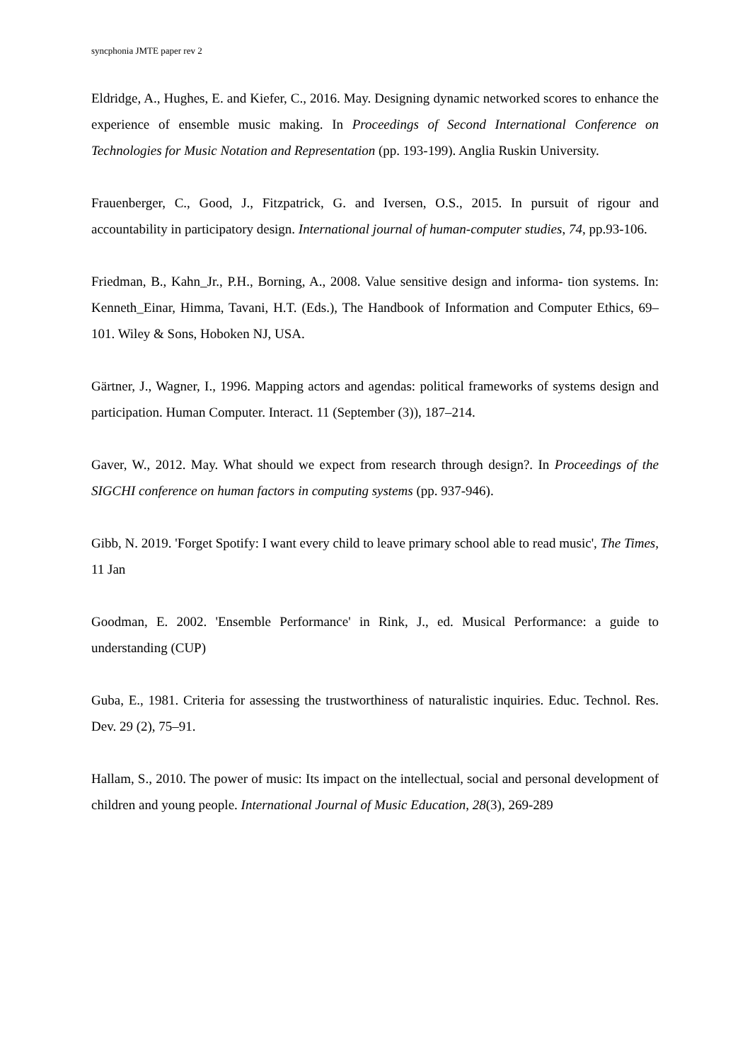syncphonia JMTE paper rev 2
Eldridge, A., Hughes, E. and Kiefer, C., 2016. May. Designing dynamic networked scores to enhance the experience of ensemble music making. In Proceedings of Second International Conference on Technologies for Music Notation and Representation (pp. 193-199). Anglia Ruskin University.
Frauenberger, C., Good, J., Fitzpatrick, G. and Iversen, O.S., 2015. In pursuit of rigour and accountability in participatory design. International journal of human-computer studies, 74, pp.93-106.
Friedman, B., Kahn_Jr., P.H., Borning, A., 2008. Value sensitive design and informa- tion systems. In: Kenneth_Einar, Himma, Tavani, H.T. (Eds.), The Handbook of Information and Computer Ethics, 69–101. Wiley & Sons, Hoboken NJ, USA.
Gärtner, J., Wagner, I., 1996. Mapping actors and agendas: political frameworks of systems design and participation. Human Computer. Interact. 11 (September (3)), 187–214.
Gaver, W., 2012. May. What should we expect from research through design?. In Proceedings of the SIGCHI conference on human factors in computing systems (pp. 937-946).
Gibb, N. 2019. 'Forget Spotify: I want every child to leave primary school able to read music', The Times, 11 Jan
Goodman, E. 2002. 'Ensemble Performance' in Rink, J., ed. Musical Performance: a guide to understanding (CUP)
Guba, E., 1981. Criteria for assessing the trustworthiness of naturalistic inquiries. Educ. Technol. Res. Dev. 29 (2), 75–91.
Hallam, S., 2010. The power of music: Its impact on the intellectual, social and personal development of children and young people. International Journal of Music Education, 28(3), 269-289